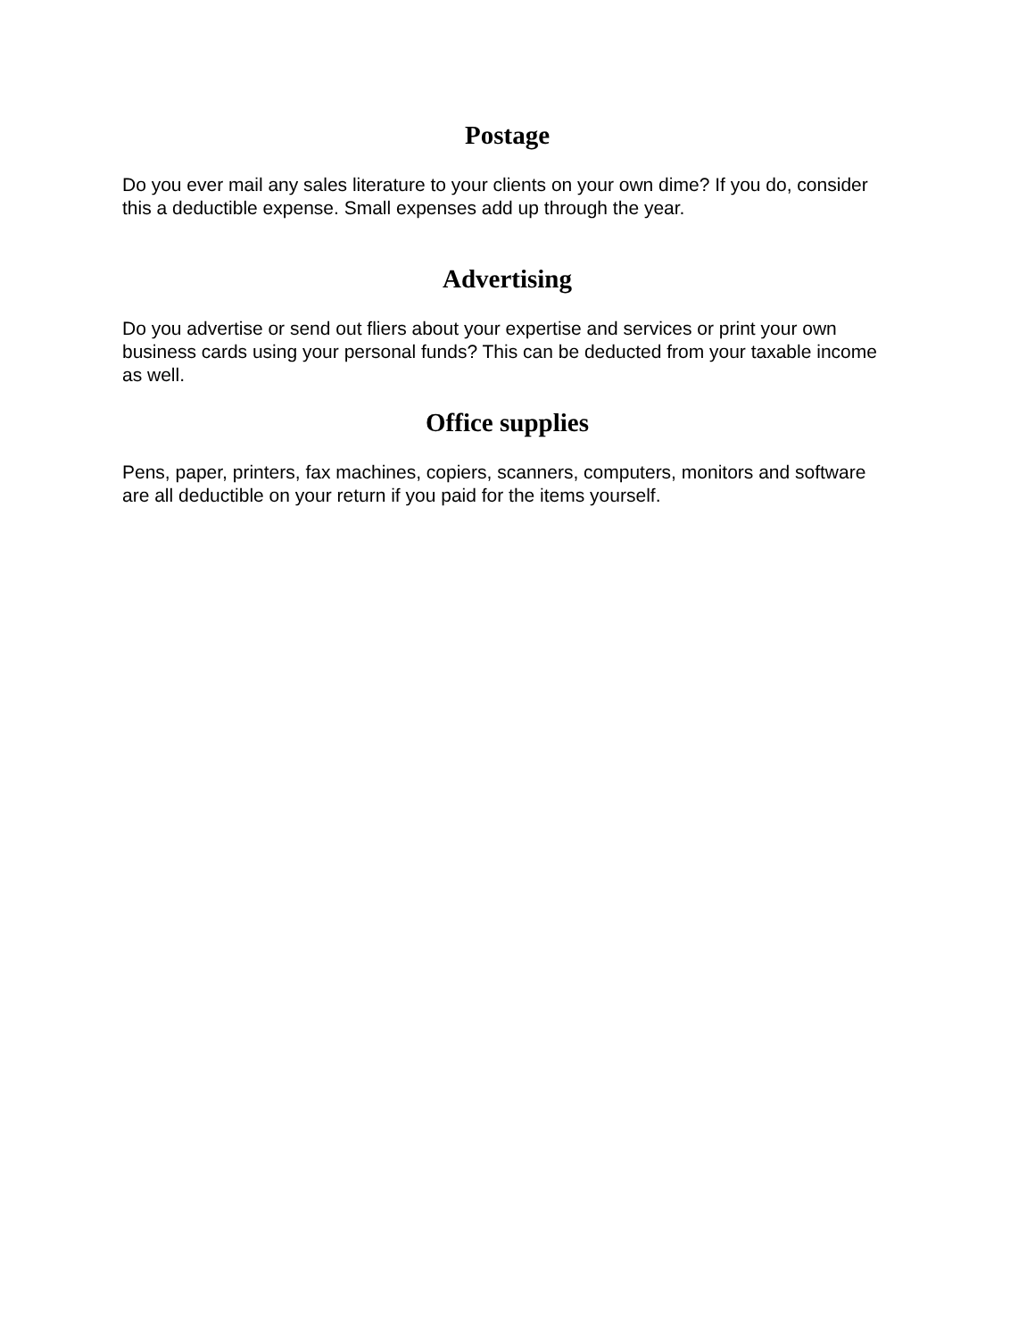Postage
Do you ever mail any sales literature to your clients on your own dime? If you do, consider this a deductible expense. Small expenses add up through the year.
Advertising
Do you advertise or send out fliers about your expertise and services or print your own business cards using your personal funds? This can be deducted from your taxable income as well.
Office supplies
Pens, paper, printers, fax machines, copiers, scanners, computers, monitors and software are all deductible on your return if you paid for the items yourself.